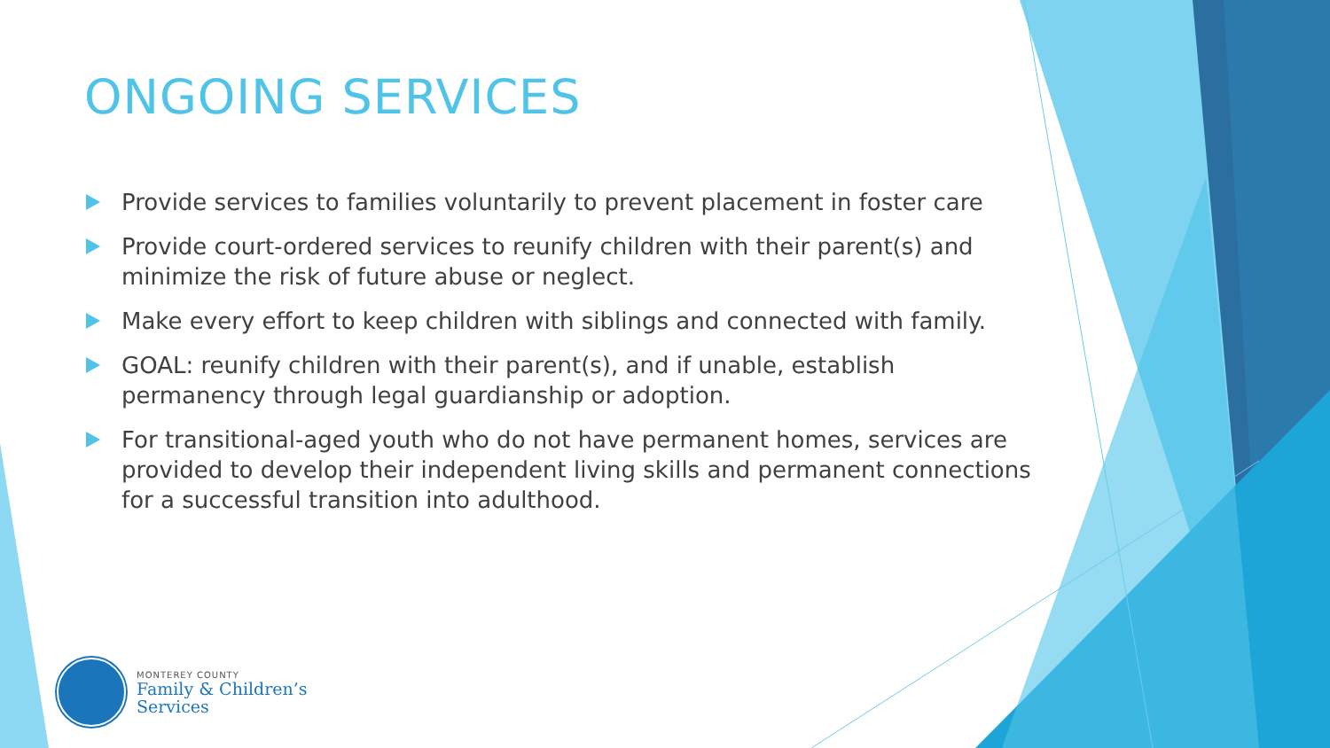ONGOING SERVICES
Provide services to families voluntarily to prevent placement in foster care
Provide court-ordered services to reunify children with their parent(s) and minimize the risk of future abuse or neglect.
Make every effort to keep children with siblings and connected with family.
GOAL: reunify children with their parent(s), and if unable, establish permanency through legal guardianship or adoption.
For transitional-aged youth who do not have permanent homes, services are provided to develop their independent living skills and permanent connections for a successful transition into adulthood.
MONTEREY COUNTY
Family & Children’s
Services